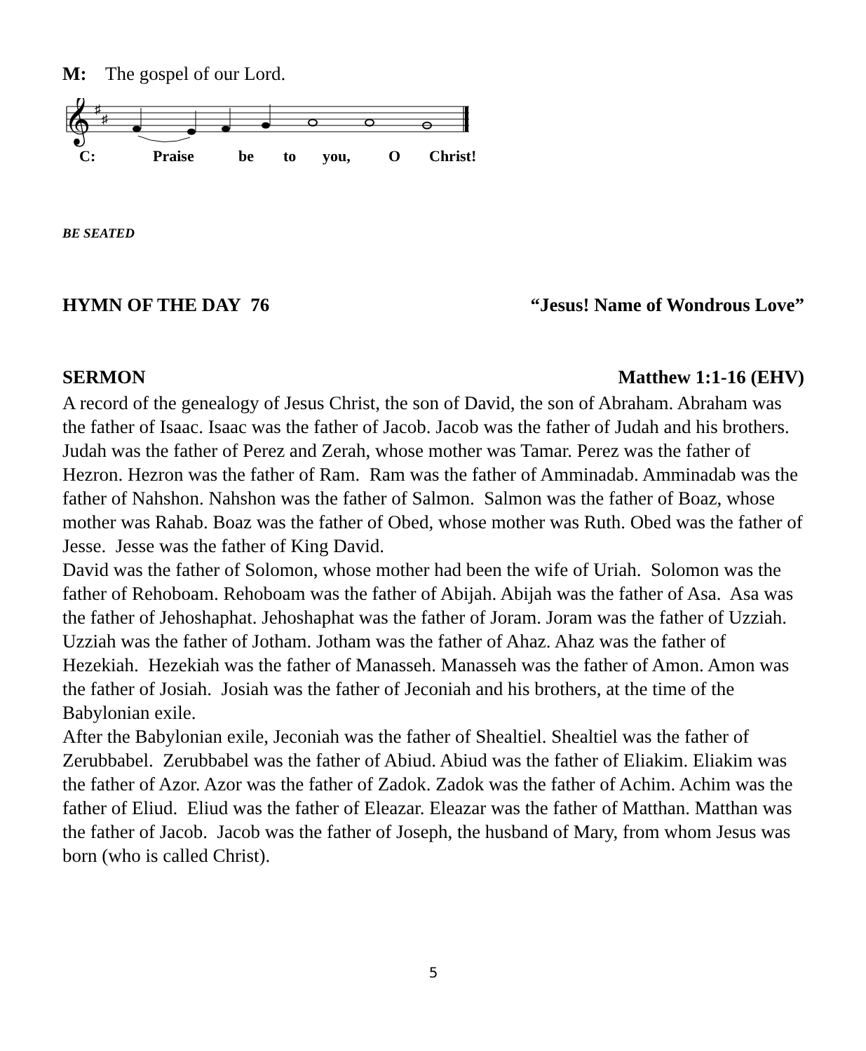M: The gospel of our Lord.
𝄞
♯
♯
C: Praise be to you, O Christ!
BE SEATED
HYMN OF THE DAY 76 “Jesus! Name of Wondrous Love”
SERMON Matthew 1:1-16 (EHV)
A record of the genealogy of Jesus Christ, the son of David, the son of Abraham. Abraham was the father of Isaac. Isaac was the father of Jacob. Jacob was the father of Judah and his brothers. Judah was the father of Perez and Zerah, whose mother was Tamar. Perez was the father of Hezron. Hezron was the father of Ram. Ram was the father of Amminadab. Amminadab was the father of Nahshon. Nahshon was the father of Salmon. Salmon was the father of Boaz, whose mother was Rahab. Boaz was the father of Obed, whose mother was Ruth. Obed was the father of Jesse. Jesse was the father of King David.
David was the father of Solomon, whose mother had been the wife of Uriah. Solomon was the father of Rehoboam. Rehoboam was the father of Abijah. Abijah was the father of Asa. Asa was the father of Jehoshaphat. Jehoshaphat was the father of Joram. Joram was the father of Uzziah. Uzziah was the father of Jotham. Jotham was the father of Ahaz. Ahaz was the father of Hezekiah. Hezekiah was the father of Manasseh. Manasseh was the father of Amon. Amon was the father of Josiah. Josiah was the father of Jeconiah and his brothers, at the time of the Babylonian exile.
After the Babylonian exile, Jeconiah was the father of Shealtiel. Shealtiel was the father of Zerubbabel. Zerubbabel was the father of Abiud. Abiud was the father of Eliakim. Eliakim was the father of Azor. Azor was the father of Zadok. Zadok was the father of Achim. Achim was the father of Eliud. Eliud was the father of Eleazar. Eleazar was the father of Matthan. Matthan was the father of Jacob. Jacob was the father of Joseph, the husband of Mary, from whom Jesus was born (who is called Christ).
5